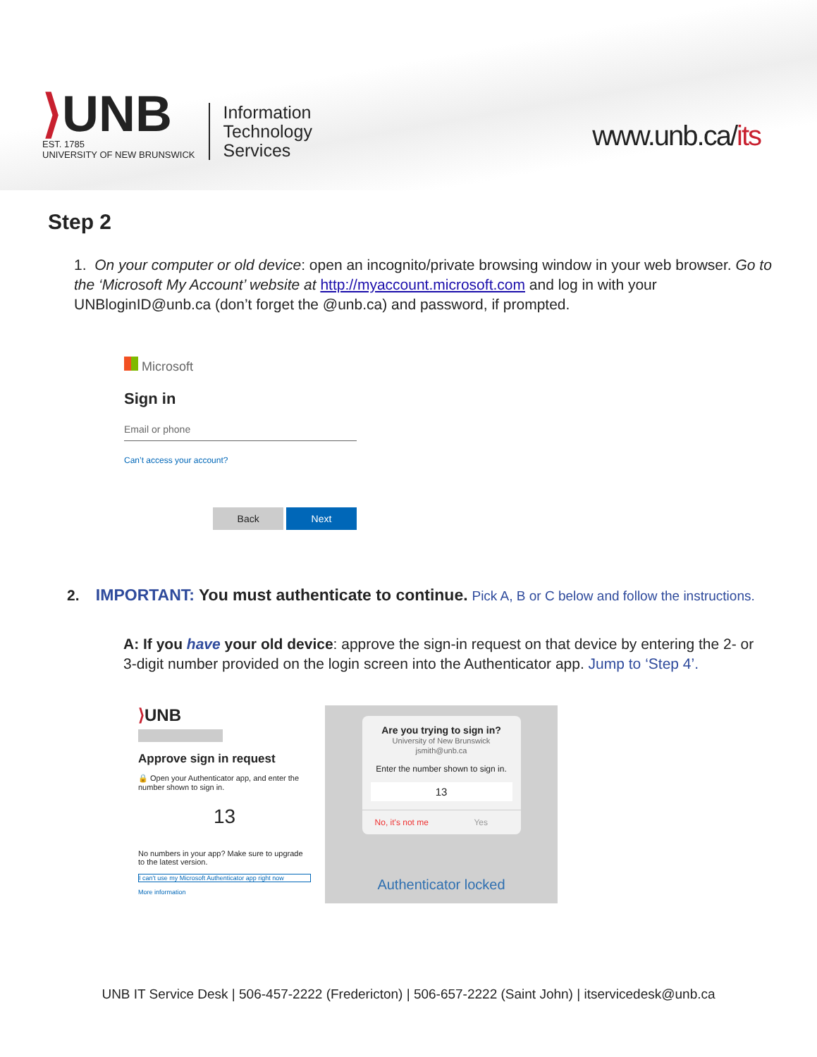⟩UNB
EST. 1785
UNIVERSITY OF NEW BRUNSWICK
Information
Technology
Services
www.unb.ca/its
Step 2
1. On your computer or old device: open an incognito/private browsing window in your web browser. Go to the ‘Microsoft My Account’ website at http://myaccount.microsoft.com and log in with your UNBloginID@unb.ca (don’t forget the @unb.ca) and password, if prompted.
Microsoft
Sign in
Email or phone
Can’t access your account?
Back Next
2. IMPORTANT: You must authenticate to continue. Pick A, B or C below and follow the instructions.
A: If you have your old device: approve the sign-in request on that device by entering the 2- or 3-digit number provided on the login screen into the Authenticator app. Jump to ‘Step 4’.
⟩UNB
Approve sign in request
🔒 Open your Authenticator app, and enter the number shown to sign in.
13
No numbers in your app? Make sure to upgrade to the latest version.
I can't use my Microsoft Authenticator app right now
More information
Are you trying to sign in?
University of New Brunswick
jsmith@unb.ca
Enter the number shown to sign in.
13
No, it's not me Yes
Authenticator locked
UNB IT Service Desk | 506-457-2222 (Fredericton) | 506-657-2222 (Saint John) | itservicedesk@unb.ca